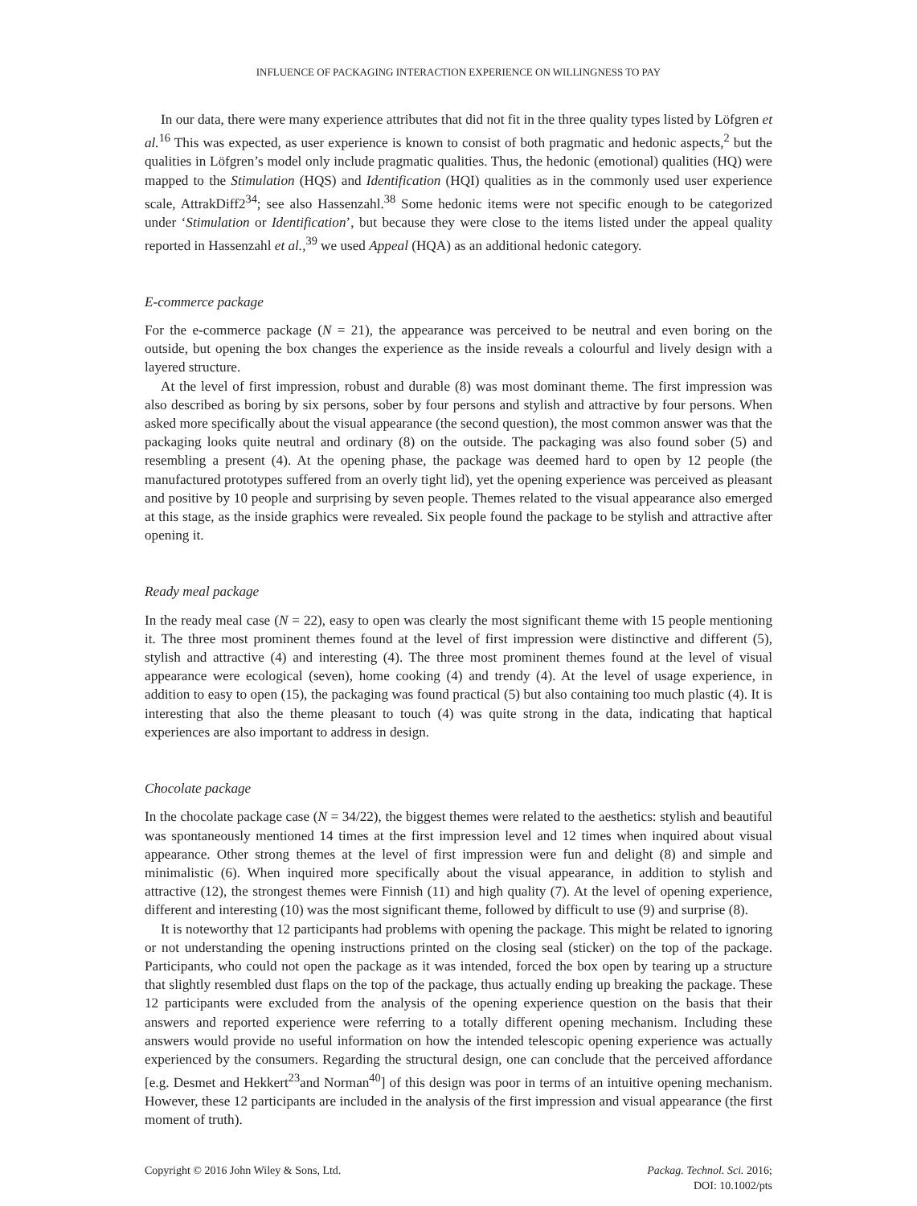INFLUENCE OF PACKAGING INTERACTION EXPERIENCE ON WILLINGNESS TO PAY
In our data, there were many experience attributes that did not fit in the three quality types listed by Löfgren et al.<sup>16</sup> This was expected, as user experience is known to consist of both pragmatic and hedonic aspects,<sup>2</sup> but the qualities in Löfgren’s model only include pragmatic qualities. Thus, the hedonic (emotional) qualities (HQ) were mapped to the Stimulation (HQS) and Identification (HQI) qualities as in the commonly used user experience scale, AttrakDiff2<sup>34</sup>; see also Hassenzahl.<sup>38</sup> Some hedonic items were not specific enough to be categorized under ‘Stimulation or Identification’, but because they were close to the items listed under the appeal quality reported in Hassenzahl et al.,<sup>39</sup> we used Appeal (HQA) as an additional hedonic category.
E-commerce package
For the e-commerce package (N = 21), the appearance was perceived to be neutral and even boring on the outside, but opening the box changes the experience as the inside reveals a colourful and lively design with a layered structure.
At the level of first impression, robust and durable (8) was most dominant theme. The first impression was also described as boring by six persons, sober by four persons and stylish and attractive by four persons. When asked more specifically about the visual appearance (the second question), the most common answer was that the packaging looks quite neutral and ordinary (8) on the outside. The packaging was also found sober (5) and resembling a present (4). At the opening phase, the package was deemed hard to open by 12 people (the manufactured prototypes suffered from an overly tight lid), yet the opening experience was perceived as pleasant and positive by 10 people and surprising by seven people. Themes related to the visual appearance also emerged at this stage, as the inside graphics were revealed. Six people found the package to be stylish and attractive after opening it.
Ready meal package
In the ready meal case (N = 22), easy to open was clearly the most significant theme with 15 people mentioning it. The three most prominent themes found at the level of first impression were distinctive and different (5), stylish and attractive (4) and interesting (4). The three most prominent themes found at the level of visual appearance were ecological (seven), home cooking (4) and trendy (4). At the level of usage experience, in addition to easy to open (15), the packaging was found practical (5) but also containing too much plastic (4). It is interesting that also the theme pleasant to touch (4) was quite strong in the data, indicating that haptical experiences are also important to address in design.
Chocolate package
In the chocolate package case (N = 34/22), the biggest themes were related to the aesthetics: stylish and beautiful was spontaneously mentioned 14 times at the first impression level and 12 times when inquired about visual appearance. Other strong themes at the level of first impression were fun and delight (8) and simple and minimalistic (6). When inquired more specifically about the visual appearance, in addition to stylish and attractive (12), the strongest themes were Finnish (11) and high quality (7). At the level of opening experience, different and interesting (10) was the most significant theme, followed by difficult to use (9) and surprise (8).
It is noteworthy that 12 participants had problems with opening the package. This might be related to ignoring or not understanding the opening instructions printed on the closing seal (sticker) on the top of the package. Participants, who could not open the package as it was intended, forced the box open by tearing up a structure that slightly resembled dust flaps on the top of the package, thus actually ending up breaking the package. These 12 participants were excluded from the analysis of the opening experience question on the basis that their answers and reported experience were referring to a totally different opening mechanism. Including these answers would provide no useful information on how the intended telescopic opening experience was actually experienced by the consumers. Regarding the structural design, one can conclude that the perceived affordance [e.g. Desmet and Hekkert<sup>23</sup>and Norman<sup>40</sup>] of this design was poor in terms of an intuitive opening mechanism. However, these 12 participants are included in the analysis of the first impression and visual appearance (the first moment of truth).
Copyright © 2016 John Wiley & Sons, Ltd.
Packag. Technol. Sci. 2016;
DOI: 10.1002/pts